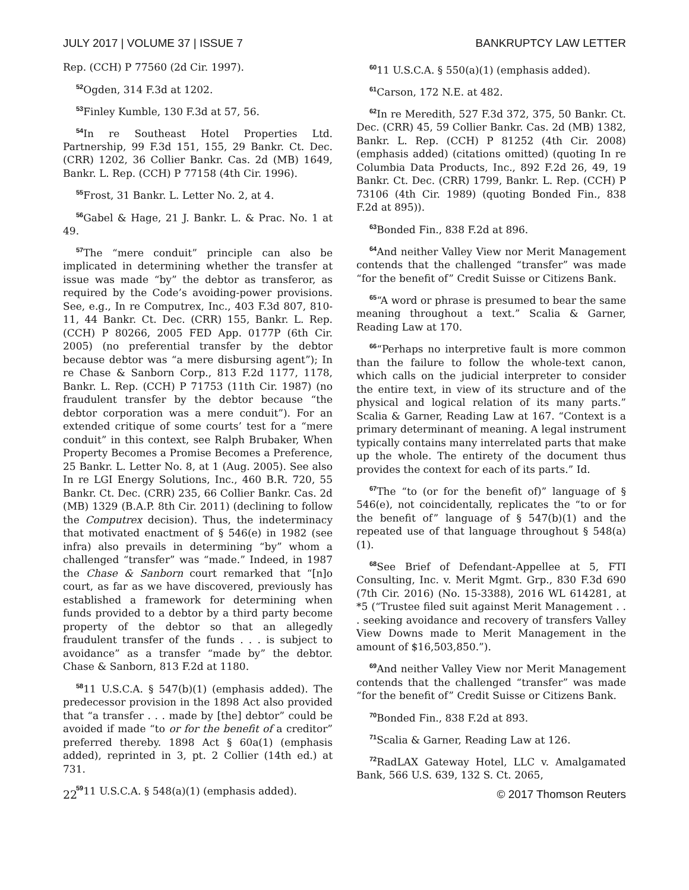JULY 2017 | VOLUME 37 | ISSUE 7 BANKRUPTCY LAW LETTER
Rep. (CCH) P 77560 (2d Cir. 1997).
<sup>52</sup> Ogden, 314 F.3d at 1202.
<sup>53</sup> Finley Kumble, 130 F.3d at 57, 56.
<sup>54</sup>In re Southeast Hotel Properties Ltd. Partnership, 99 F.3d 151, 155, 29 Bankr. Ct. Dec. (CRR) 1202, 36 Collier Bankr. Cas. 2d (MB) 1649, Bankr. L. Rep. (CCH) P 77158 (4th Cir. 1996).
<sup>55</sup> Frost, 31 Bankr. L. Letter No. 2, at 4.
<sup>56</sup> Gabel & Hage, 21 J. Bankr. L. & Prac. No. 1 at 49.
<sup>57</sup> The “mere conduit” principle can also be implicated in determining whether the transfer at issue was made “by” the debtor as transferor, as required by the Code’s avoiding-power provisions. See, e.g., In re Computrex, Inc., 403 F.3d 807, 810-11, 44 Bankr. Ct. Dec. (CRR) 155, Bankr. L. Rep. (CCH) P 80266, 2005 FED App. 0177P (6th Cir. 2005) (no preferential transfer by the debtor because debtor was “a mere disbursing agent”); In re Chase & Sanborn Corp., 813 F.2d 1177, 1178, Bankr. L. Rep. (CCH) P 71753 (11th Cir. 1987) (no fraudulent transfer by the debtor because “the debtor corporation was a mere conduit”). For an extended critique of some courts’ test for a “mere conduit” in this context, see Ralph Brubaker, When Property Becomes a Promise Becomes a Preference, 25 Bankr. L. Letter No. 8, at 1 (Aug. 2005). See also In re LGI Energy Solutions, Inc., 460 B.R. 720, 55 Bankr. Ct. Dec. (CRR) 235, 66 Collier Bankr. Cas. 2d (MB) 1329 (B.A.P. 8th Cir. 2011) (declining to follow the Computrex decision). Thus, the indeterminacy that motivated enactment of § 546(e) in 1982 (see infra) also prevails in determining “by” whom a challenged “transfer” was “made.” Indeed, in 1987 the Chase & Sanborn court remarked that “[n]o court, as far as we have discovered, previously has established a framework for determining when funds provided to a debtor by a third party become property of the debtor so that an allegedly fraudulent transfer of the funds . . . is subject to avoidance” as a transfer “made by” the debtor. Chase & Sanborn, 813 F.2d at 1180.
<sup>58</sup> 11 U.S.C.A. § 547(b)(1) (emphasis added). The predecessor provision in the 1898 Act also provided that “a transfer . . . made by [the] debtor” could be avoided if made “to or for the benefit of a creditor” preferred thereby. 1898 Act § 60a(1) (emphasis added), reprinted in 3, pt. 2 Collier (14th ed.) at 731.
<sup>59</sup> 11 U.S.C.A. § 548(a)(1) (emphasis added).
<sup>60</sup> 11 U.S.C.A. § 550(a)(1) (emphasis added).
<sup>61</sup> Carson, 172 N.E. at 482.
<sup>62</sup>In re Meredith, 527 F.3d 372, 375, 50 Bankr. Ct. Dec. (CRR) 45, 59 Collier Bankr. Cas. 2d (MB) 1382, Bankr. L. Rep. (CCH) P 81252 (4th Cir. 2008) (emphasis added) (citations omitted) (quoting In re Columbia Data Products, Inc., 892 F.2d 26, 49, 19 Bankr. Ct. Dec. (CRR) 1799, Bankr. L. Rep. (CCH) P 73106 (4th Cir. 1989) (quoting Bonded Fin., 838 F.2d at 895)).
<sup>63</sup> Bonded Fin., 838 F.2d at 896.
<sup>64</sup> And neither Valley View nor Merit Management contends that the challenged “transfer” was made “for the benefit of” Credit Suisse or Citizens Bank.
<sup>65</sup> “A word or phrase is presumed to bear the same meaning throughout a text.” Scalia & Garner, Reading Law at 170.
<sup>66</sup> “Perhaps no interpretive fault is more common than the failure to follow the whole-text canon, which calls on the judicial interpreter to consider the entire text, in view of its structure and of the physical and logical relation of its many parts.” Scalia & Garner, Reading Law at 167. “Context is a primary determinant of meaning. A legal instrument typically contains many interrelated parts that make up the whole. The entirety of the document thus provides the context for each of its parts.” Id.
<sup>67</sup> The “to (or for the benefit of)” language of § 546(e), not coincidentally, replicates the “to or for the benefit of” language of § 547(b)(1) and the repeated use of that language throughout § 548(a)(1).
<sup>68</sup> See Brief of Defendant-Appellee at 5, FTI Consulting, Inc. v. Merit Mgmt. Grp., 830 F.3d 690 (7th Cir. 2016) (No. 15-3388), 2016 WL 614281, at *5 (“Trustee filed suit against Merit Management . . . seeking avoidance and recovery of transfers Valley View Downs made to Merit Management in the amount of $16,503,850.”).
<sup>69</sup> And neither Valley View nor Merit Management contends that the challenged “transfer” was made “for the benefit of” Credit Suisse or Citizens Bank.
<sup>70</sup> Bonded Fin., 838 F.2d at 893.
<sup>71</sup> Scalia & Garner, Reading Law at 126.
<sup>72</sup> RadLAX Gateway Hotel, LLC v. Amalgamated Bank, 566 U.S. 639, 132 S. Ct. 2065,
22 © 2017 Thomson Reuters